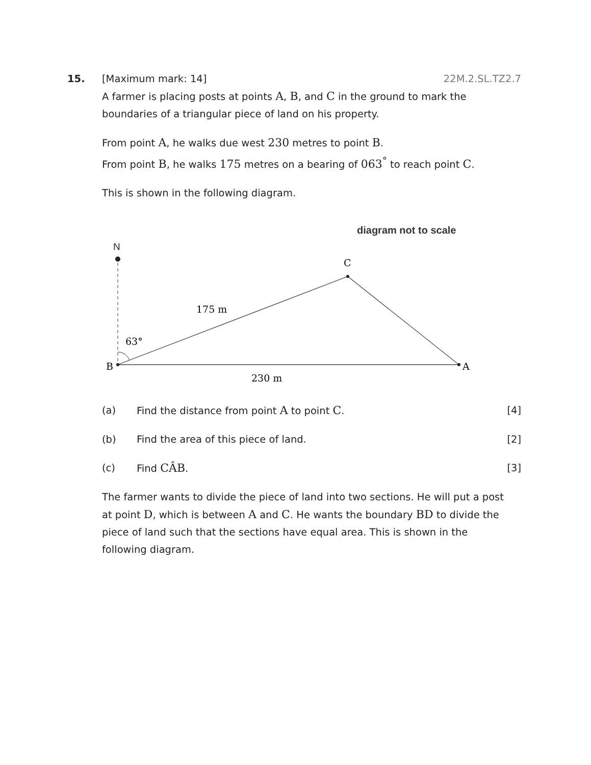15.
22M.2.SL.TZ2.7 [Maximum mark: 14]
A farmer is placing posts at points A, B, and C in the ground to mark the boundaries of a triangular piece of land on his property.
From point A, he walks due west 230 metres to point B.
From point B, he walks 175 metres on a bearing of 063<sup>°</sup> to reach point C.
This is shown in the following diagram.
diagram not to scale
N
C
B
A
175 m
63°
230 m
(a) Find the distance from point A to point C. [4]
(b) Find the area of this piece of land. [2]
(c) Find CÂB. [3]
The farmer wants to divide the piece of land into two sections. He will put a post at point D, which is between A and C. He wants the boundary BD to divide the piece of land such that the sections have equal area. This is shown in the following diagram.